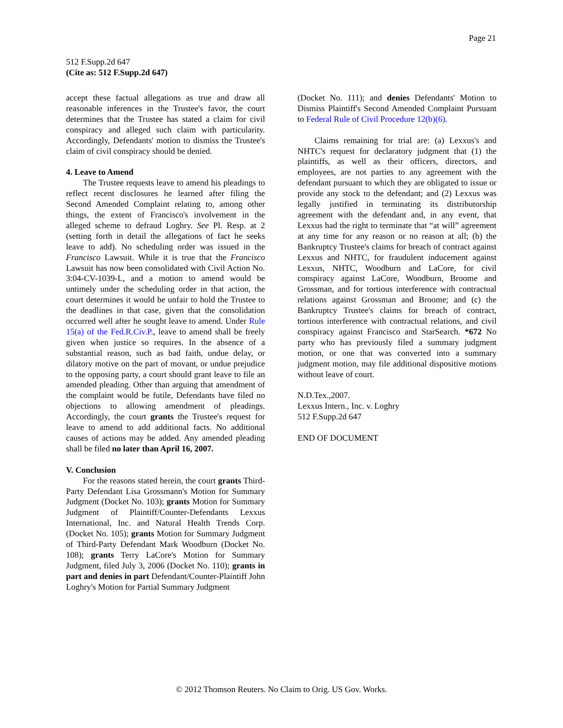Page 21
512 F.Supp.2d 647
(Cite as: 512 F.Supp.2d 647)
accept these factual allegations as true and draw all reasonable inferences in the Trustee's favor, the court determines that the Trustee has stated a claim for civil conspiracy and alleged such claim with particularity. Accordingly, Defendants' motion to dismiss the Trustee's claim of civil conspiracy should be denied.
4. Leave to Amend
The Trustee requests leave to amend his pleadings to reflect recent disclosures he learned after filing the Second Amended Complaint relating to, among other things, the extent of Francisco's involvement in the alleged scheme to defraud Loghry. See Pl. Resp. at 2 (setting forth in detail the allegations of fact he seeks leave to add). No scheduling order was issued in the Francisco Lawsuit. While it is true that the Francisco Lawsuit has now been consolidated with Civil Action No. 3:04-CV-1039-L, and a motion to amend would be untimely under the scheduling order in that action, the court determines it would be unfair to hold the Trustee to the deadlines in that case, given that the consolidation occurred well after he sought leave to amend. Under Rule 15(a) of the Fed.R.Civ.P., leave to amend shall be freely given when justice so requires. In the absence of a substantial reason, such as bad faith, undue delay, or dilatory motive on the part of movant, or undue prejudice to the opposing party, a court should grant leave to file an amended pleading. Other than arguing that amendment of the complaint would be futile, Defendants have filed no objections to allowing amendment of pleadings. Accordingly, the court grants the Trustee's request for leave to amend to add additional facts. No additional causes of actions may be added. Any amended pleading shall be filed no later than April 16, 2007.
V. Conclusion
For the reasons stated herein, the court grants Third-Party Defendant Lisa Grossmann's Motion for Summary Judgment (Docket No. 103); grants Motion for Summary Judgment of Plaintiff/Counter-Defendants Lexxus International, Inc. and Natural Health Trends Corp. (Docket No. 105); grants Motion for Summary Judgment of Third-Party Defendant Mark Woodburn (Docket No. 108); grants Terry LaCore's Motion for Summary Judgment, filed July 3, 2006 (Docket No. 110); grants in part and denies in part Defendant/Counter-Plaintiff John Loghry's Motion for Partial Summary Judgment
(Docket No. 111); and denies Defendants' Motion to Dismiss Plaintiff's Second Amended Complaint Pursuant to Federal Rule of Civil Procedure 12(b)(6).
Claims remaining for trial are: (a) Lexxus's and NHTC's request for declaratory judgment that (1) the plaintiffs, as well as their officers, directors, and employees, are not parties to any agreement with the defendant pursuant to which they are obligated to issue or provide any stock to the defendant; and (2) Lexxus was legally justified in terminating its distributorship agreement with the defendant and, in any event, that Lexxus had the right to terminate that “at will” agreement at any time for any reason or no reason at all; (b) the Bankruptcy Trustee's claims for breach of contract against Lexxus and NHTC, for fraudulent inducement against Lexxus, NHTC, Woodburn and LaCore, for civil conspiracy against LaCore, Woodburn, Broome and Grossman, and for tortious interference with contractual relations against Grossman and Broome; and (c) the Bankruptcy Trustee's claims for breach of contract, tortious interference with contractual relations, and civil conspiracy against Francisco and StarSearch. *672 No party who has previously filed a summary judgment motion, or one that was converted into a summary judgment motion, may file additional dispositive motions without leave of court.
N.D.Tex.,2007.
Lexxus Intern., Inc. v. Loghry
512 F.Supp.2d 647
END OF DOCUMENT
© 2012 Thomson Reuters. No Claim to Orig. US Gov. Works.